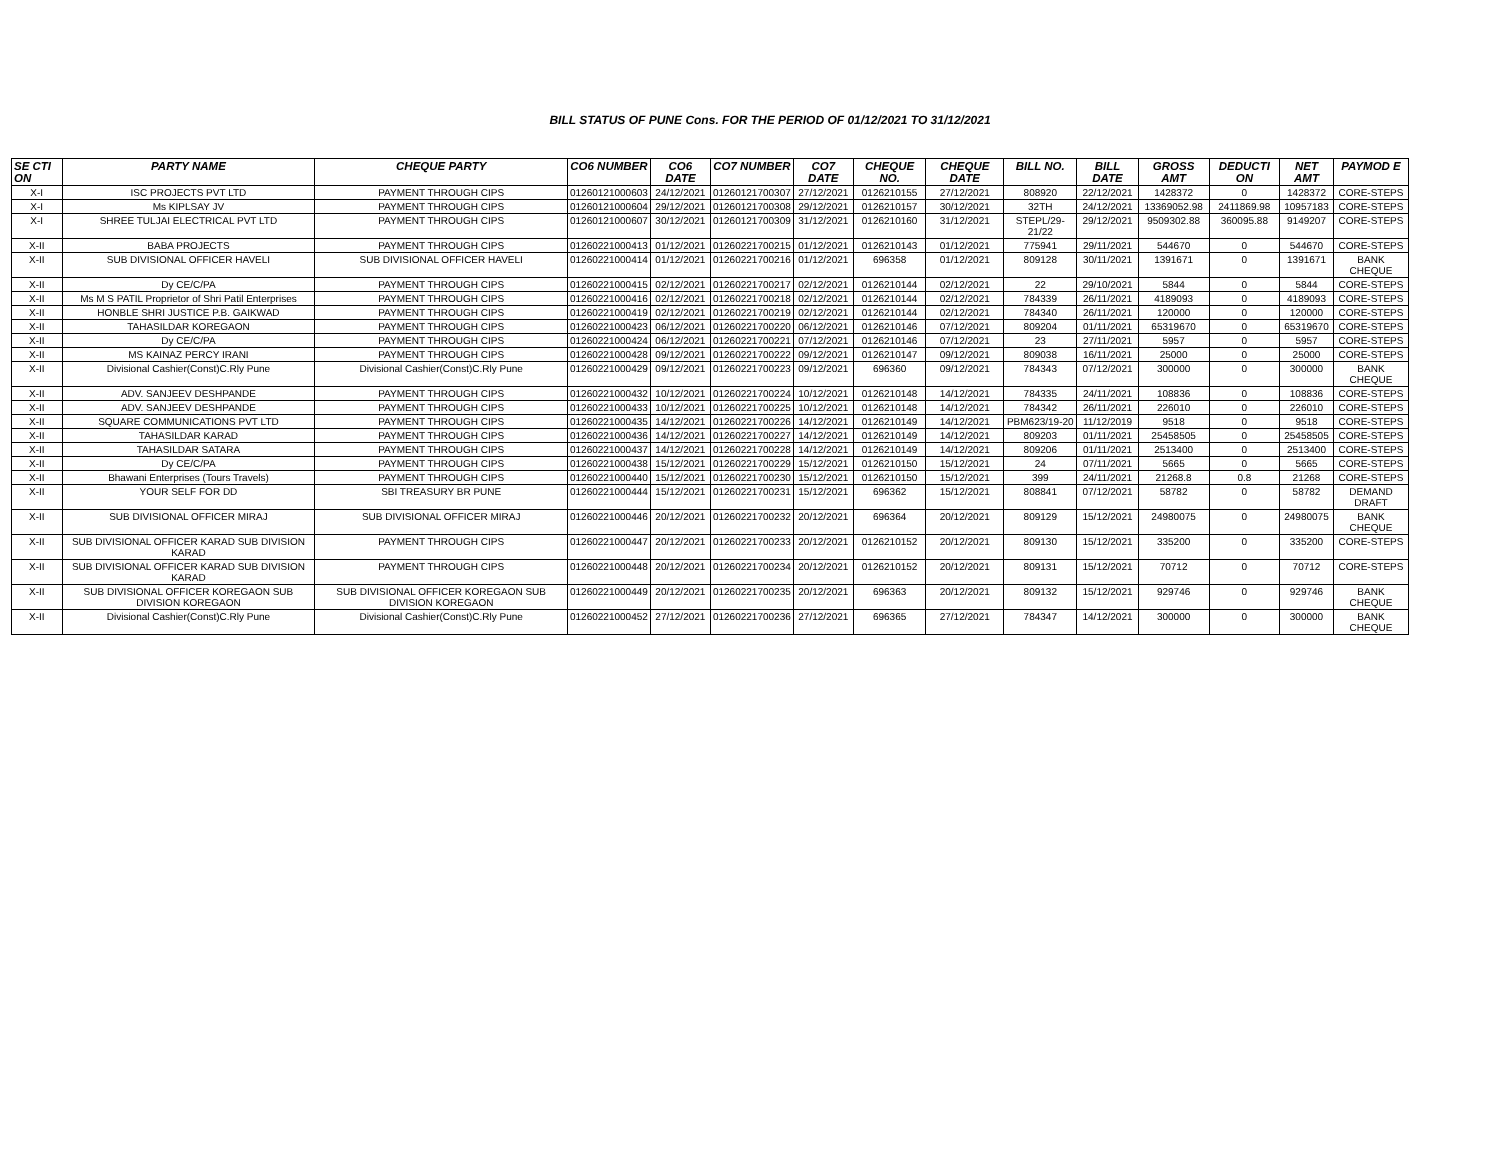BILL STATUS OF PUNE Cons. FOR THE PERIOD OF 01/12/2021 TO 31/12/2021
| SE CTI ON | PARTY NAME | CHEQUE PARTY | CO6 NUMBER | CO6 DATE | CO7 NUMBER | CO7 DATE | CHEQUE NO. | CHEQUE DATE | BILL NO. | BILL DATE | GROSS AMT | DEDUCTI ON | NET AMT | PAYMOD E |
| --- | --- | --- | --- | --- | --- | --- | --- | --- | --- | --- | --- | --- | --- | --- |
| X-I | ISC PROJECTS PVT LTD | PAYMENT THROUGH CIPS | 01260121000603 | 24/12/2021 | 01260121700307 | 27/12/2021 | 0126210155 | 27/12/2021 | 808920 | 22/12/2021 | 1428372 | 0 | 1428372 | CORE-STEPS |
| X-I | Ms KIPLSAY JV | PAYMENT THROUGH CIPS | 01260121000604 | 29/12/2021 | 01260121700308 | 29/12/2021 | 0126210157 | 30/12/2021 | 32TH | 24/12/2021 | 13369052.98 | 2411869.98 | 10957183 | CORE-STEPS |
| X-I | SHREE TULJAI ELECTRICAL PVT LTD | PAYMENT THROUGH CIPS | 01260121000607 | 30/12/2021 | 01260121700309 | 31/12/2021 | 0126210160 | 31/12/2021 | STEPL/29-21/22 | 29/12/2021 | 9509302.88 | 360095.88 | 9149207 | CORE-STEPS |
| X-II | BABA PROJECTS | PAYMENT THROUGH CIPS | 01260221000413 | 01/12/2021 | 01260221700215 | 01/12/2021 | 0126210143 | 01/12/2021 | 775941 | 29/11/2021 | 544670 | 0 | 544670 | CORE-STEPS |
| X-II | SUB DIVISIONAL OFFICER HAVELI | SUB DIVISIONAL OFFICER HAVELI | 01260221000414 | 01/12/2021 | 01260221700216 | 01/12/2021 | 696358 | 01/12/2021 | 809128 | 30/11/2021 | 1391671 | 0 | 1391671 | BANK CHEQUE |
| X-II | Dy CE/C/PA | PAYMENT THROUGH CIPS | 01260221000415 | 02/12/2021 | 01260221700217 | 02/12/2021 | 0126210144 | 02/12/2021 | 22 | 29/10/2021 | 5844 | 0 | 5844 | CORE-STEPS |
| X-II | Ms M S PATIL Proprietor of Shri Patil Enterprises | PAYMENT THROUGH CIPS | 01260221000416 | 02/12/2021 | 01260221700218 | 02/12/2021 | 0126210144 | 02/12/2021 | 784339 | 26/11/2021 | 4189093 | 0 | 4189093 | CORE-STEPS |
| X-II | HONBLE SHRI JUSTICE P.B. GAIKWAD | PAYMENT THROUGH CIPS | 01260221000419 | 02/12/2021 | 01260221700219 | 02/12/2021 | 0126210144 | 02/12/2021 | 784340 | 26/11/2021 | 120000 | 0 | 120000 | CORE-STEPS |
| X-II | TAHASILDAR KOREGAON | PAYMENT THROUGH CIPS | 01260221000423 | 06/12/2021 | 01260221700220 | 06/12/2021 | 0126210146 | 07/12/2021 | 809204 | 01/11/2021 | 65319670 | 0 | 65319670 | CORE-STEPS |
| X-II | Dy CE/C/PA | PAYMENT THROUGH CIPS | 01260221000424 | 06/12/2021 | 01260221700221 | 07/12/2021 | 0126210146 | 07/12/2021 | 23 | 27/11/2021 | 5957 | 0 | 5957 | CORE-STEPS |
| X-II | MS KAINAZ PERCY IRANI | PAYMENT THROUGH CIPS | 01260221000428 | 09/12/2021 | 01260221700222 | 09/12/2021 | 0126210147 | 09/12/2021 | 809038 | 16/11/2021 | 25000 | 0 | 25000 | CORE-STEPS |
| X-II | Divisional Cashier(Const)C.Rly Pune | Divisional Cashier(Const)C.Rly Pune | 01260221000429 | 09/12/2021 | 01260221700223 | 09/12/2021 | 696360 | 09/12/2021 | 784343 | 07/12/2021 | 300000 | 0 | 300000 | BANK CHEQUE |
| X-II | ADV. SANJEEV DESHPANDE | PAYMENT THROUGH CIPS | 01260221000432 | 10/12/2021 | 01260221700224 | 10/12/2021 | 0126210148 | 14/12/2021 | 784335 | 24/11/2021 | 108836 | 0 | 108836 | CORE-STEPS |
| X-II | ADV. SANJEEV DESHPANDE | PAYMENT THROUGH CIPS | 01260221000433 | 10/12/2021 | 01260221700225 | 10/12/2021 | 0126210148 | 14/12/2021 | 784342 | 26/11/2021 | 226010 | 0 | 226010 | CORE-STEPS |
| X-II | SQUARE COMMUNICATIONS PVT LTD | PAYMENT THROUGH CIPS | 01260221000435 | 14/12/2021 | 01260221700226 | 14/12/2021 | 0126210149 | 14/12/2021 | PBM623/19-20 | 11/12/2019 | 9518 | 0 | 9518 | CORE-STEPS |
| X-II | TAHASILDAR KARAD | PAYMENT THROUGH CIPS | 01260221000436 | 14/12/2021 | 01260221700227 | 14/12/2021 | 0126210149 | 14/12/2021 | 809203 | 01/11/2021 | 25458505 | 0 | 25458505 | CORE-STEPS |
| X-II | TAHASILDAR SATARA | PAYMENT THROUGH CIPS | 01260221000437 | 14/12/2021 | 01260221700228 | 14/12/2021 | 0126210149 | 14/12/2021 | 809206 | 01/11/2021 | 2513400 | 0 | 2513400 | CORE-STEPS |
| X-II | Dy CE/C/PA | PAYMENT THROUGH CIPS | 01260221000438 | 15/12/2021 | 01260221700229 | 15/12/2021 | 0126210150 | 15/12/2021 | 24 | 07/11/2021 | 5665 | 0 | 5665 | CORE-STEPS |
| X-II | Bhawani Enterprises (Tours Travels) | PAYMENT THROUGH CIPS | 01260221000440 | 15/12/2021 | 01260221700230 | 15/12/2021 | 0126210150 | 15/12/2021 | 399 | 24/11/2021 | 21268.8 | 0.8 | 21268 | CORE-STEPS |
| X-II | YOUR SELF FOR DD | SBI TREASURY BR PUNE | 01260221000444 | 15/12/2021 | 01260221700231 | 15/12/2021 | 696362 | 15/12/2021 | 808841 | 07/12/2021 | 58782 | 0 | 58782 | DEMAND DRAFT |
| X-II | SUB DIVISIONAL OFFICER MIRAJ | SUB DIVISIONAL OFFICER MIRAJ | 01260221000446 | 20/12/2021 | 01260221700232 | 20/12/2021 | 696364 | 20/12/2021 | 809129 | 15/12/2021 | 24980075 | 0 | 24980075 | BANK CHEQUE |
| X-II | SUB DIVISIONAL OFFICER KARAD SUB DIVISION KARAD | PAYMENT THROUGH CIPS | 01260221000447 | 20/12/2021 | 01260221700233 | 20/12/2021 | 0126210152 | 20/12/2021 | 809130 | 15/12/2021 | 335200 | 0 | 335200 | CORE-STEPS |
| X-II | SUB DIVISIONAL OFFICER KARAD SUB DIVISION KARAD | PAYMENT THROUGH CIPS | 01260221000448 | 20/12/2021 | 01260221700234 | 20/12/2021 | 0126210152 | 20/12/2021 | 809131 | 15/12/2021 | 70712 | 0 | 70712 | CORE-STEPS |
| X-II | SUB DIVISIONAL OFFICER KOREGAON SUB DIVISION KOREGAON | SUB DIVISIONAL OFFICER KOREGAON SUB DIVISION KOREGAON | 01260221000449 | 20/12/2021 | 01260221700235 | 20/12/2021 | 696363 | 20/12/2021 | 809132 | 15/12/2021 | 929746 | 0 | 929746 | BANK CHEQUE |
| X-II | Divisional Cashier(Const)C.Rly Pune | Divisional Cashier(Const)C.Rly Pune | 01260221000452 | 27/12/2021 | 01260221700236 | 27/12/2021 | 696365 | 27/12/2021 | 784347 | 14/12/2021 | 300000 | 0 | 300000 | BANK CHEQUE |